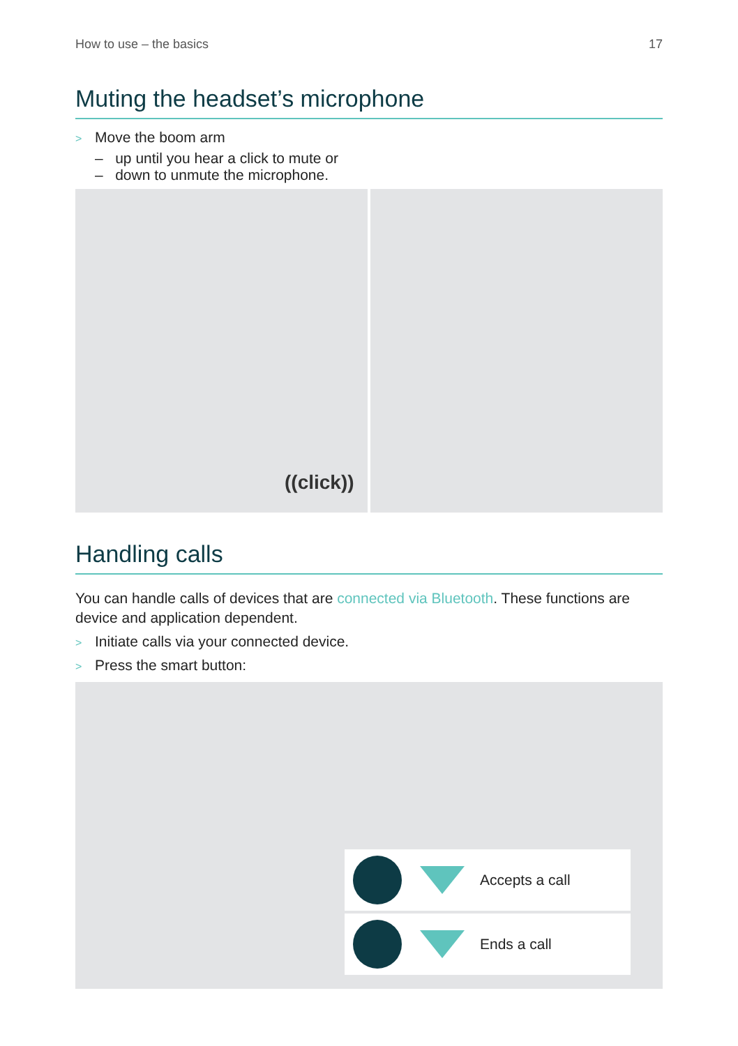How to use – the basics 17
Muting the headset’s microphone
> Move the boom arm
– up until you hear a click to mute or
– down to unmute the microphone.
((click))
Handling calls
You can handle calls of devices that are connected via Bluetooth. These functions are device and application dependent.
> Initiate calls via your connected device.
> Press the smart button:
Accepts a call
Ends a call